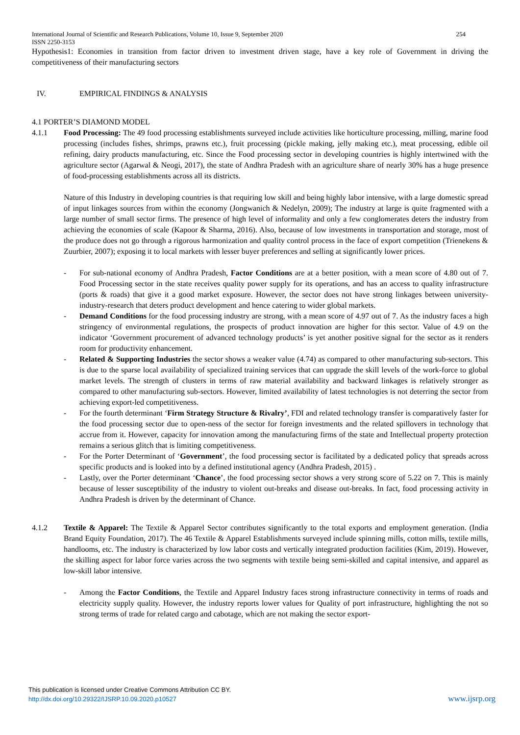International Journal of Scientific and Research Publications, Volume 10, Issue 9, September 2020 254
ISSN 2250-3153
Hypothesis1: Economies in transition from factor driven to investment driven stage, have a key role of Government in driving the competitiveness of their manufacturing sectors
IV. EMPIRICAL FINDINGS & ANALYSIS
4.1 PORTER’S DIAMOND MODEL
4.1.1 Food Processing: The 49 food processing establishments surveyed include activities like horticulture processing, milling, marine food processing (includes fishes, shrimps, prawns etc.), fruit processing (pickle making, jelly making etc.), meat processing, edible oil refining, dairy products manufacturing, etc. Since the Food processing sector in developing countries is highly intertwined with the agriculture sector (Agarwal & Neogi, 2017), the state of Andhra Pradesh with an agriculture share of nearly 30% has a huge presence of food-processing establishments across all its districts.
Nature of this Industry in developing countries is that requiring low skill and being highly labor intensive, with a large domestic spread of input linkages sources from within the economy (Jongwanich & Nedelyn, 2009); The industry at large is quite fragmented with a large number of small sector firms. The presence of high level of informality and only a few conglomerates deters the industry from achieving the economies of scale (Kapoor & Sharma, 2016). Also, because of low investments in transportation and storage, most of the produce does not go through a rigorous harmonization and quality control process in the face of export competition (Trienekens & Zuurbier, 2007); exposing it to local markets with lesser buyer preferences and selling at significantly lower prices.
- For sub-national economy of Andhra Pradesh, Factor Conditions are at a better position, with a mean score of 4.80 out of 7. Food Processing sector in the state receives quality power supply for its operations, and has an access to quality infrastructure (ports & roads) that give it a good market exposure. However, the sector does not have strong linkages between university-industry-research that deters product development and hence catering to wider global markets.
- Demand Conditions for the food processing industry are strong, with a mean score of 4.97 out of 7. As the industry faces a high stringency of environmental regulations, the prospects of product innovation are higher for this sector. Value of 4.9 on the indicator ‘Government procurement of advanced technology products’ is yet another positive signal for the sector as it renders room for productivity enhancement.
- Related & Supporting Industries the sector shows a weaker value (4.74) as compared to other manufacturing sub-sectors. This is due to the sparse local availability of specialized training services that can upgrade the skill levels of the work-force to global market levels. The strength of clusters in terms of raw material availability and backward linkages is relatively stronger as compared to other manufacturing sub-sectors. However, limited availability of latest technologies is not deterring the sector from achieving export-led competitiveness.
- For the fourth determinant ‘Firm Strategy Structure & Rivalry’, FDI and related technology transfer is comparatively faster for the food processing sector due to open-ness of the sector for foreign investments and the related spillovers in technology that accrue from it. However, capacity for innovation among the manufacturing firms of the state and Intellectual property protection remains a serious glitch that is limiting competitiveness.
- For the Porter Determinant of ‘Government’, the food processing sector is facilitated by a dedicated policy that spreads across specific products and is looked into by a defined institutional agency (Andhra Pradesh, 2015) .
- Lastly, over the Porter determinant ‘Chance’, the food processing sector shows a very strong score of 5.22 on 7. This is mainly because of lesser susceptibility of the industry to violent out-breaks and disease out-breaks. In fact, food processing activity in Andhra Pradesh is driven by the determinant of Chance.
4.1.2 Textile & Apparel: The Textile & Apparel Sector contributes significantly to the total exports and employment generation. (India Brand Equity Foundation, 2017). The 46 Textile & Apparel Establishments surveyed include spinning mills, cotton mills, textile mills, handlooms, etc. The industry is characterized by low labor costs and vertically integrated production facilities (Kim, 2019). However, the skilling aspect for labor force varies across the two segments with textile being semi-skilled and capital intensive, and apparel as low-skill labor intensive.
- Among the Factor Conditions, the Textile and Apparel Industry faces strong infrastructure connectivity in terms of roads and electricity supply quality. However, the industry reports lower values for Quality of port infrastructure, highlighting the not so strong terms of trade for related cargo and cabotage, which are not making the sector export-
This publication is licensed under Creative Commons Attribution CC BY.
http://dx.doi.org/10.29322/IJSRP.10.09.2020.p10527
www.ijsrp.org